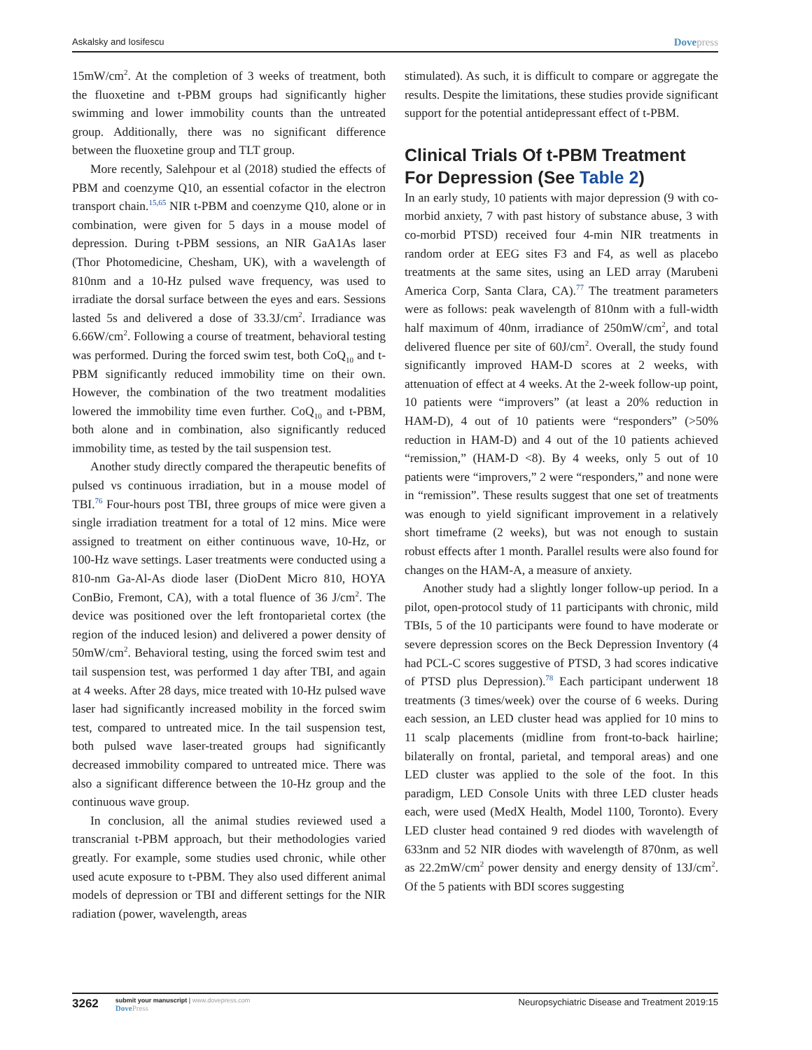Askalsky and Iosifescu Dovepress
15mW/cm<sup>2</sup>. At the completion of 3 weeks of treatment, both the fluoxetine and t-PBM groups had significantly higher swimming and lower immobility counts than the untreated group. Additionally, there was no significant difference between the fluoxetine group and TLT group.
More recently, Salehpour et al (2018) studied the effects of PBM and coenzyme Q10, an essential cofactor in the electron transport chain.<sup>15,65</sup> NIR t-PBM and coenzyme Q10, alone or in combination, were given for 5 days in a mouse model of depression. During t-PBM sessions, an NIR GaA1As laser (Thor Photomedicine, Chesham, UK), with a wavelength of 810nm and a 10-Hz pulsed wave frequency, was used to irradiate the dorsal surface between the eyes and ears. Sessions lasted 5s and delivered a dose of 33.3J/cm<sup>2</sup>. Irradiance was 6.66W/cm<sup>2</sup>. Following a course of treatment, behavioral testing was performed. During the forced swim test, both CoQ<sub>10</sub> and t-PBM significantly reduced immobility time on their own. However, the combination of the two treatment modalities lowered the immobility time even further. CoQ<sub>10</sub> and t-PBM, both alone and in combination, also significantly reduced immobility time, as tested by the tail suspension test.
Another study directly compared the therapeutic benefits of pulsed vs continuous irradiation, but in a mouse model of TBI.<sup>76</sup> Four-hours post TBI, three groups of mice were given a single irradiation treatment for a total of 12 mins. Mice were assigned to treatment on either continuous wave, 10-Hz, or 100-Hz wave settings. Laser treatments were conducted using a 810-nm Ga-Al-As diode laser (DioDent Micro 810, HOYA ConBio, Fremont, CA), with a total fluence of 36 J/cm<sup>2</sup>. The device was positioned over the left frontoparietal cortex (the region of the induced lesion) and delivered a power density of 50mW/cm<sup>2</sup>. Behavioral testing, using the forced swim test and tail suspension test, was performed 1 day after TBI, and again at 4 weeks. After 28 days, mice treated with 10-Hz pulsed wave laser had significantly increased mobility in the forced swim test, compared to untreated mice. In the tail suspension test, both pulsed wave laser-treated groups had significantly decreased immobility compared to untreated mice. There was also a significant difference between the 10-Hz group and the continuous wave group.
In conclusion, all the animal studies reviewed used a transcranial t-PBM approach, but their methodologies varied greatly. For example, some studies used chronic, while other used acute exposure to t-PBM. They also used different animal models of depression or TBI and different settings for the NIR radiation (power, wavelength, areas
stimulated). As such, it is difficult to compare or aggregate the results. Despite the limitations, these studies provide significant support for the potential antidepressant effect of t-PBM.
Clinical Trials Of t-PBM Treatment For Depression (See Table 2)
In an early study, 10 patients with major depression (9 with co-morbid anxiety, 7 with past history of substance abuse, 3 with co-morbid PTSD) received four 4-min NIR treatments in random order at EEG sites F3 and F4, as well as placebo treatments at the same sites, using an LED array (Marubeni America Corp, Santa Clara, CA).<sup>77</sup> The treatment parameters were as follows: peak wavelength of 810nm with a full-width half maximum of 40nm, irradiance of 250mW/cm<sup>2</sup>, and total delivered fluence per site of 60J/cm<sup>2</sup>. Overall, the study found significantly improved HAM-D scores at 2 weeks, with attenuation of effect at 4 weeks. At the 2-week follow-up point, 10 patients were “improvers” (at least a 20% reduction in HAM-D), 4 out of 10 patients were “responders” (>50% reduction in HAM-D) and 4 out of the 10 patients achieved “remission,” (HAM-D <8). By 4 weeks, only 5 out of 10 patients were “improvers,” 2 were “responders,” and none were in “remission”. These results suggest that one set of treatments was enough to yield significant improvement in a relatively short timeframe (2 weeks), but was not enough to sustain robust effects after 1 month. Parallel results were also found for changes on the HAM-A, a measure of anxiety.
Another study had a slightly longer follow-up period. In a pilot, open-protocol study of 11 participants with chronic, mild TBIs, 5 of the 10 participants were found to have moderate or severe depression scores on the Beck Depression Inventory (4 had PCL-C scores suggestive of PTSD, 3 had scores indicative of PTSD plus Depression).<sup>78</sup> Each participant underwent 18 treatments (3 times/week) over the course of 6 weeks. During each session, an LED cluster head was applied for 10 mins to 11 scalp placements (midline from front-to-back hairline; bilaterally on frontal, parietal, and temporal areas) and one LED cluster was applied to the sole of the foot. In this paradigm, LED Console Units with three LED cluster heads each, were used (MedX Health, Model 1100, Toronto). Every LED cluster head contained 9 red diodes with wavelength of 633nm and 52 NIR diodes with wavelength of 870nm, as well as 22.2mW/cm<sup>2</sup> power density and energy density of 13J/cm<sup>2</sup>. Of the 5 patients with BDI scores suggesting
3262
submit your manuscript | www.dovepress.com
DovePress
Neuropsychiatric Disease and Treatment 2019:15